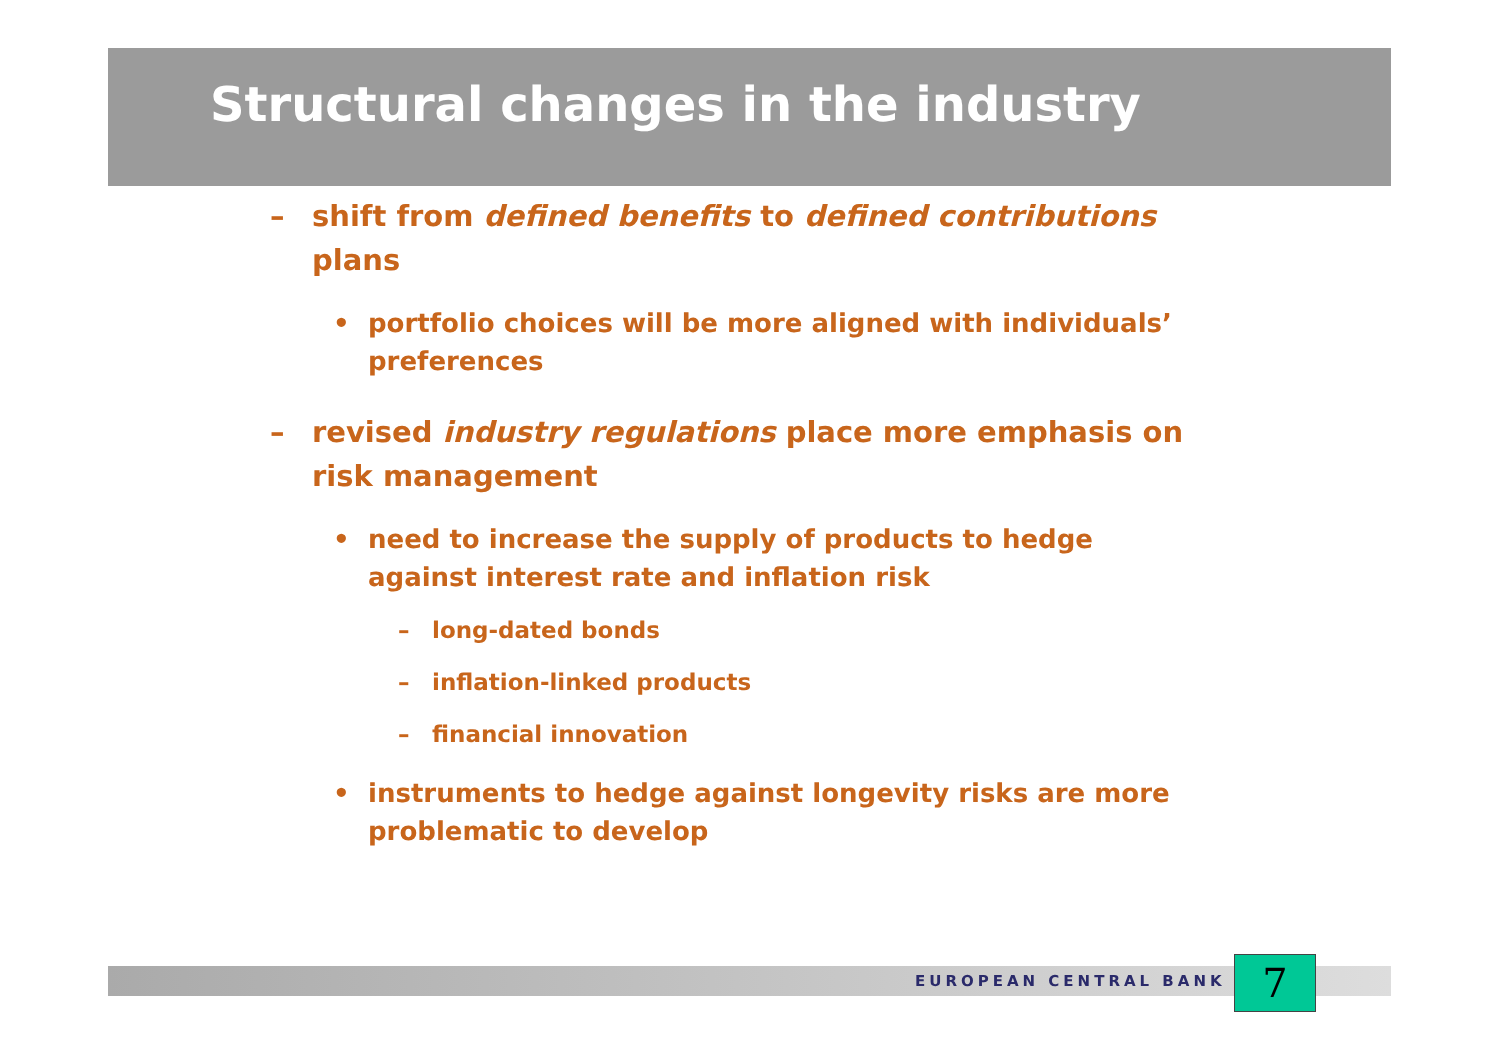Structural changes in the industry
– shift from defined benefits to defined contributions plans
• portfolio choices will be more aligned with individuals’ preferences
– revised industry regulations place more emphasis on risk management
• need to increase the supply of products to hedge against interest rate and inflation risk
– long-dated bonds
– inflation-linked products
– financial innovation
• instruments to hedge against longevity risks are more problematic to develop
EUROPEAN CENTRAL BANK 7